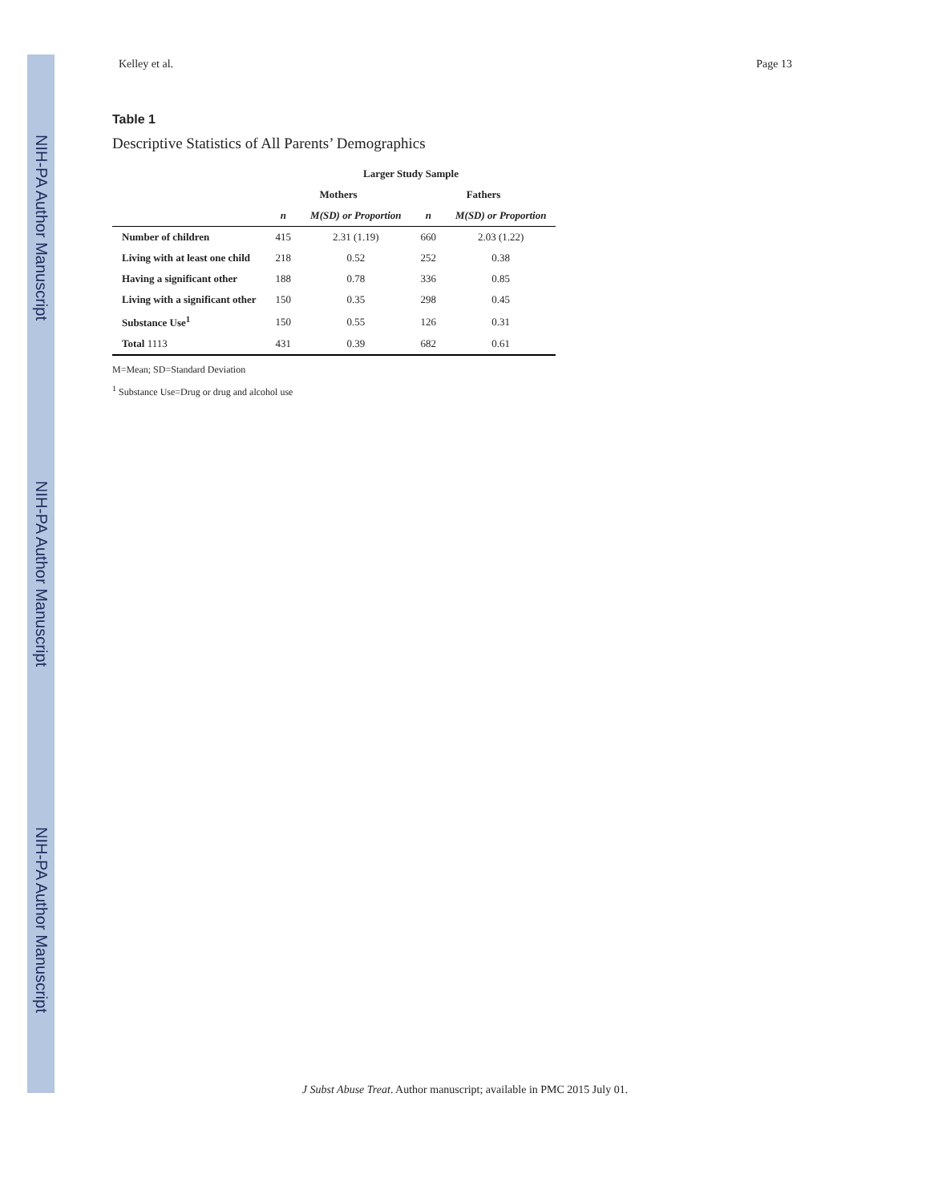NIH-PA Author Manuscript
NIH-PA Author Manuscript
NIH-PA Author Manuscript
Kelley et al. Page 13
Table 1
Descriptive Statistics of All Parents’ Demographics
| | Larger Study Sample | | | |
| --- | --- | --- | --- | --- |
| | Mothers | | Fathers | |
| | n | M(SD) or Proportion | n | M(SD) or Proportion |
| Number of children | 415 | 2.31 (1.19) | 660 | 2.03 (1.22) |
| Living with at least one child | 218 | 0.52 | 252 | 0.38 |
| Having a significant other | 188 | 0.78 | 336 | 0.85 |
| Living with a significant other | 150 | 0.35 | 298 | 0.45 |
| Substance Use<sup>1</sup> | 150 | 0.55 | 126 | 0.31 |
| Total 1113 | 431 | 0.39 | 682 | 0.61 |
M=Mean; SD=Standard Deviation
<sup>1</sup> Substance Use=Drug or drug and alcohol use
J Subst Abuse Treat. Author manuscript; available in PMC 2015 July 01.